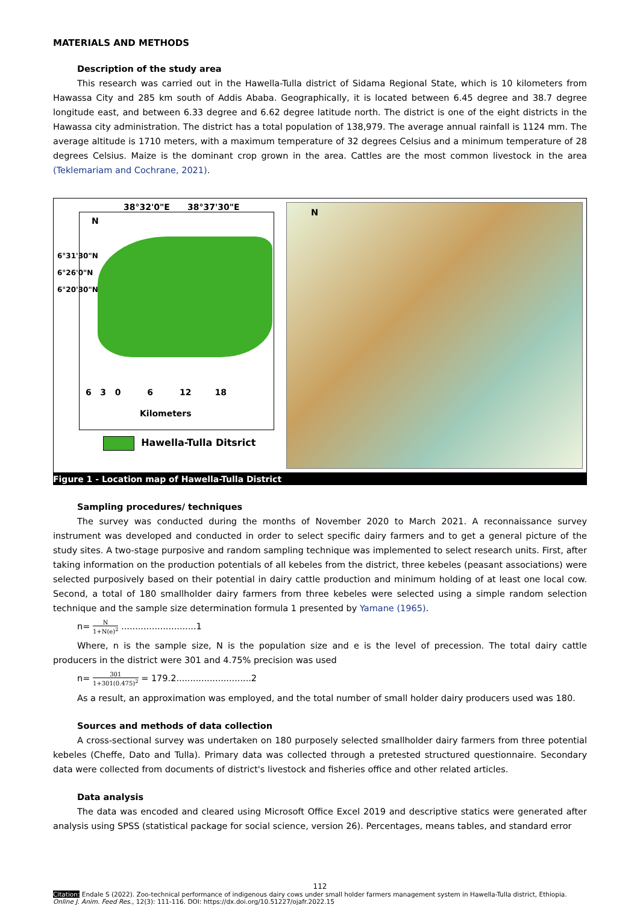MATERIALS AND METHODS
Description of the study area
This research was carried out in the Hawella-Tulla district of Sidama Regional State, which is 10 kilometers from Hawassa City and 285 km south of Addis Ababa. Geographically, it is located between 6.45 degree and 38.7 degree longitude east, and between 6.33 degree and 6.62 degree latitude north. The district is one of the eight districts in the Hawassa city administration. The district has a total population of 138,979. The average annual rainfall is 1124 mm. The average altitude is 1710 meters, with a maximum temperature of 32 degrees Celsius and a minimum temperature of 28 degrees Celsius. Maize is the dominant crop grown in the area. Cattles are the most common livestock in the area (Teklemariam and Cochrane, 2021).
38°32'0"E 38°37'30"E
N
6 3 0 6 12 18
Kilometers
Hawella-Tulla Ditsrict
6°31'30"N
6°26'0"N
6°20'30"N
N
Figure 1 - Location map of Hawella-Tulla District
Sampling procedures/ techniques
The survey was conducted during the months of November 2020 to March 2021. A reconnaissance survey instrument was developed and conducted in order to select specific dairy farmers and to get a general picture of the study sites. A two-stage purposive and random sampling technique was implemented to select research units. First, after taking information on the production potentials of all kebeles from the district, three kebeles (peasant associations) were selected purposively based on their potential in dairy cattle production and minimum holding of at least one local cow. Second, a total of 180 smallholder dairy farmers from three kebeles were selected using a simple random selection technique and the sample size determination formula 1 presented by Yamane (1965).
n= N 1+N(e)<sup>2</sup> ...........................1
Where, n is the sample size, N is the population size and e is the level of precession. The total dairy cattle producers in the district were 301 and 4.75% precision was used
n= 301 1+301(0.475)<sup>2</sup> = 179.2...........................2
As a result, an approximation was employed, and the total number of small holder dairy producers used was 180.
Sources and methods of data collection
A cross-sectional survey was undertaken on 180 purposely selected smallholder dairy farmers from three potential kebeles (Cheffe, Dato and Tulla). Primary data was collected through a pretested structured questionnaire. Secondary data were collected from documents of district's livestock and fisheries office and other related articles.
Data analysis
The data was encoded and cleared using Microsoft Office Excel 2019 and descriptive statics were generated after analysis using SPSS (statistical package for social science, version 26). Percentages, means tables, and standard error
112
Citation: Endale S (2022). Zoo-technical performance of indigenous dairy cows under small holder farmers management system in Hawella-Tulla district, Ethiopia. Online J. Anim. Feed Res., 12(3): 111-116. DOI: https://dx.doi.org/10.51227/ojafr.2022.15